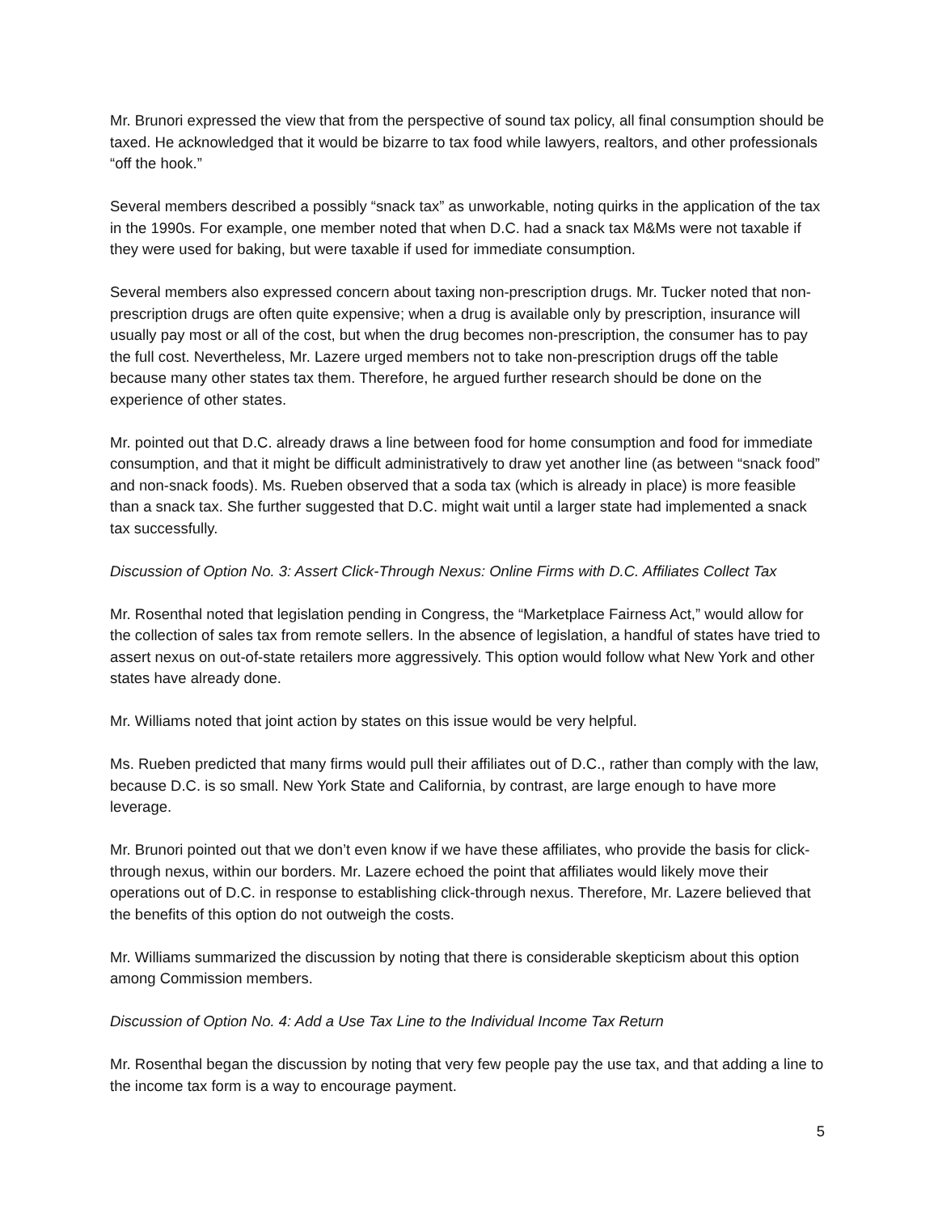Mr. Brunori expressed the view that from the perspective of sound tax policy, all final consumption should be taxed. He acknowledged that it would be bizarre to tax food while lawyers, realtors, and other professionals “off the hook.”
Several members described a possibly “snack tax” as unworkable, noting quirks in the application of the tax in the 1990s. For example, one member noted that when D.C. had a snack tax M&Ms were not taxable if they were used for baking, but were taxable if used for immediate consumption.
Several members also expressed concern about taxing non-prescription drugs. Mr. Tucker noted that non-prescription drugs are often quite expensive; when a drug is available only by prescription, insurance will usually pay most or all of the cost, but when the drug becomes non-prescription, the consumer has to pay the full cost. Nevertheless, Mr. Lazere urged members not to take non-prescription drugs off the table because many other states tax them. Therefore, he argued further research should be done on the experience of other states.
Mr. pointed out that D.C. already draws a line between food for home consumption and food for immediate consumption, and that it might be difficult administratively to draw yet another line (as between “snack food” and non-snack foods). Ms. Rueben observed that a soda tax (which is already in place) is more feasible than a snack tax. She further suggested that D.C. might wait until a larger state had implemented a snack tax successfully.
Discussion of Option No. 3: Assert Click-Through Nexus: Online Firms with D.C. Affiliates Collect Tax
Mr. Rosenthal noted that legislation pending in Congress, the “Marketplace Fairness Act,” would allow for the collection of sales tax from remote sellers. In the absence of legislation, a handful of states have tried to assert nexus on out-of-state retailers more aggressively. This option would follow what New York and other states have already done.
Mr. Williams noted that joint action by states on this issue would be very helpful.
Ms. Rueben predicted that many firms would pull their affiliates out of D.C., rather than comply with the law, because D.C. is so small. New York State and California, by contrast, are large enough to have more leverage.
Mr. Brunori pointed out that we don’t even know if we have these affiliates, who provide the basis for click-through nexus, within our borders. Mr. Lazere echoed the point that affiliates would likely move their operations out of D.C. in response to establishing click-through nexus. Therefore, Mr. Lazere believed that the benefits of this option do not outweigh the costs.
Mr. Williams summarized the discussion by noting that there is considerable skepticism about this option among Commission members.
Discussion of Option No. 4: Add a Use Tax Line to the Individual Income Tax Return
Mr. Rosenthal began the discussion by noting that very few people pay the use tax, and that adding a line to the income tax form is a way to encourage payment.
5